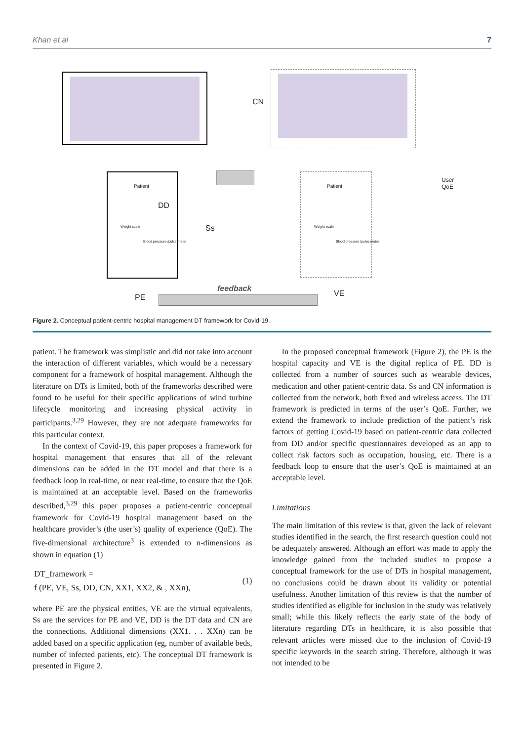Khan et al 7
Patient Patient
DD
Weight scale
Blood pressure /pulse meter
Weight scale
Blood pressure /pulse meter
CN
Ss
User
QoE
feedback
PE VE
Figure 2. Conceptual patient-centric hospital management DT framework for Covid-19.
patient. The framework was simplistic and did not take into account the interaction of different variables, which would be a necessary component for a framework of hospital management. Although the literature on DTs is limited, both of the frameworks described were found to be useful for their specific applications of wind turbine lifecycle monitoring and increasing physical activity in participants.<sup>3,29</sup> However, they are not adequate frameworks for this particular context.
In the context of Covid-19, this paper proposes a framework for hospital management that ensures that all of the relevant dimensions can be added in the DT model and that there is a feedback loop in real-time, or near real-time, to ensure that the QoE is maintained at an acceptable level. Based on the frameworks described,<sup>3,29</sup> this paper proposes a patient-centric conceptual framework for Covid-19 hospital management based on the healthcare provider’s (the user’s) quality of experience (QoE). The five-dimensional architecture<sup>3</sup> is extended to n-dimensions as shown in equation (1)
DT_framework =
f (PE, VE, Ss, DD, CN, XX1, XX2, & , XXn),
(1)
where PE are the physical entities, VE are the virtual equivalents, Ss are the services for PE and VE, DD is the DT data and CN are the connections. Additional dimensions (XX1. . . XXn) can be added based on a specific application (eg, number of available beds, number of infected patients, etc). The conceptual DT framework is presented in Figure 2.
In the proposed conceptual framework (Figure 2), the PE is the hospital capacity and VE is the digital replica of PE. DD is collected from a number of sources such as wearable devices, medication and other patient-centric data. Ss and CN information is collected from the network, both fixed and wireless access. The DT framework is predicted in terms of the user’s QoE. Further, we extend the framework to include prediction of the patient’s risk factors of getting Covid-19 based on patient-centric data collected from DD and/or specific questionnaires developed as an app to collect risk factors such as occupation, housing, etc. There is a feedback loop to ensure that the user’s QoE is maintained at an acceptable level.
Limitations
The main limitation of this review is that, given the lack of relevant studies identified in the search, the first research question could not be adequately answered. Although an effort was made to apply the knowledge gained from the included studies to propose a conceptual framework for the use of DTs in hospital management, no conclusions could be drawn about its validity or potential usefulness. Another limitation of this review is that the number of studies identified as eligible for inclusion in the study was relatively small; while this likely reflects the early state of the body of literature regarding DTs in healthcare, it is also possible that relevant articles were missed due to the inclusion of Covid-19 specific keywords in the search string. Therefore, although it was not intended to be